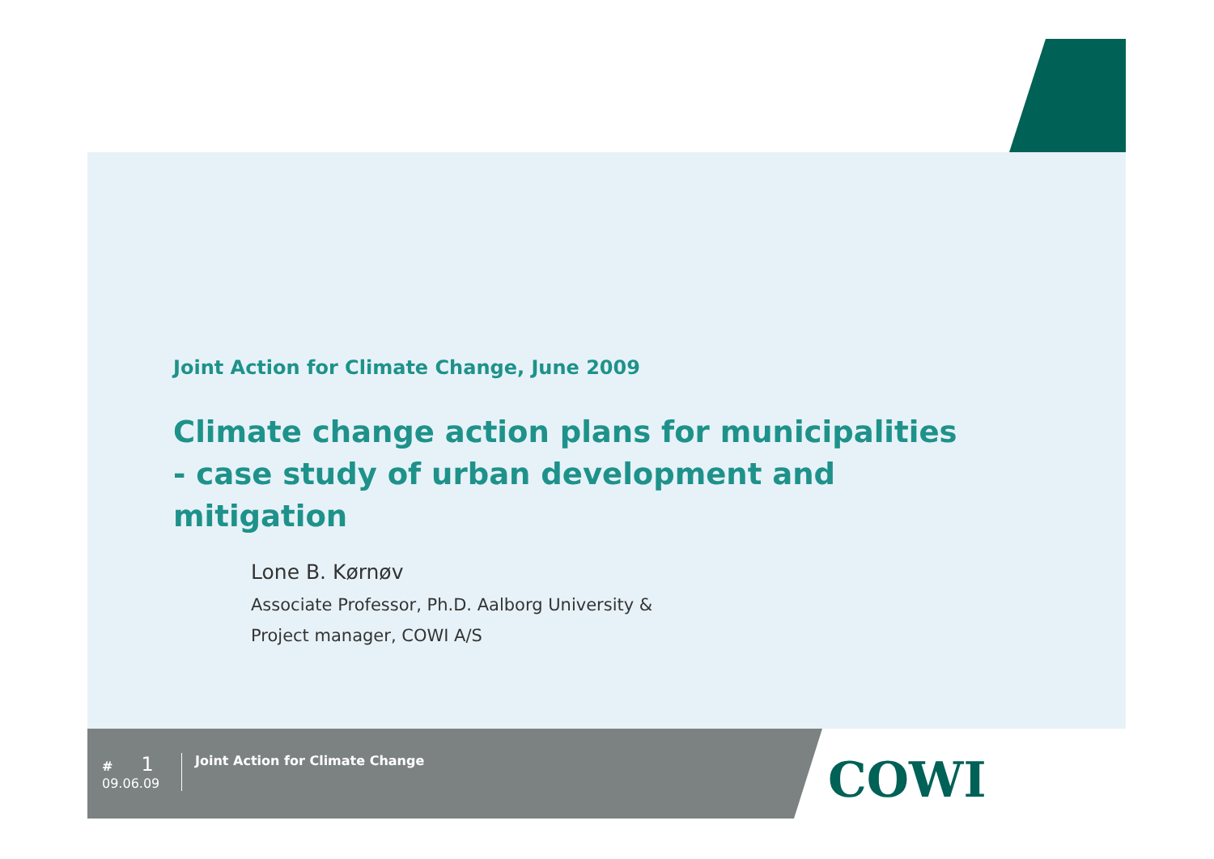Joint Action for Climate Change, June 2009
Climate change action plans for municipalities
- case study of urban development and mitigation
Lone B. Kørnøv
Associate Professor, Ph.D. Aalborg University &
Project manager, COWI A/S
# 1
09.06.09
Joint Action for Climate Change
COWI